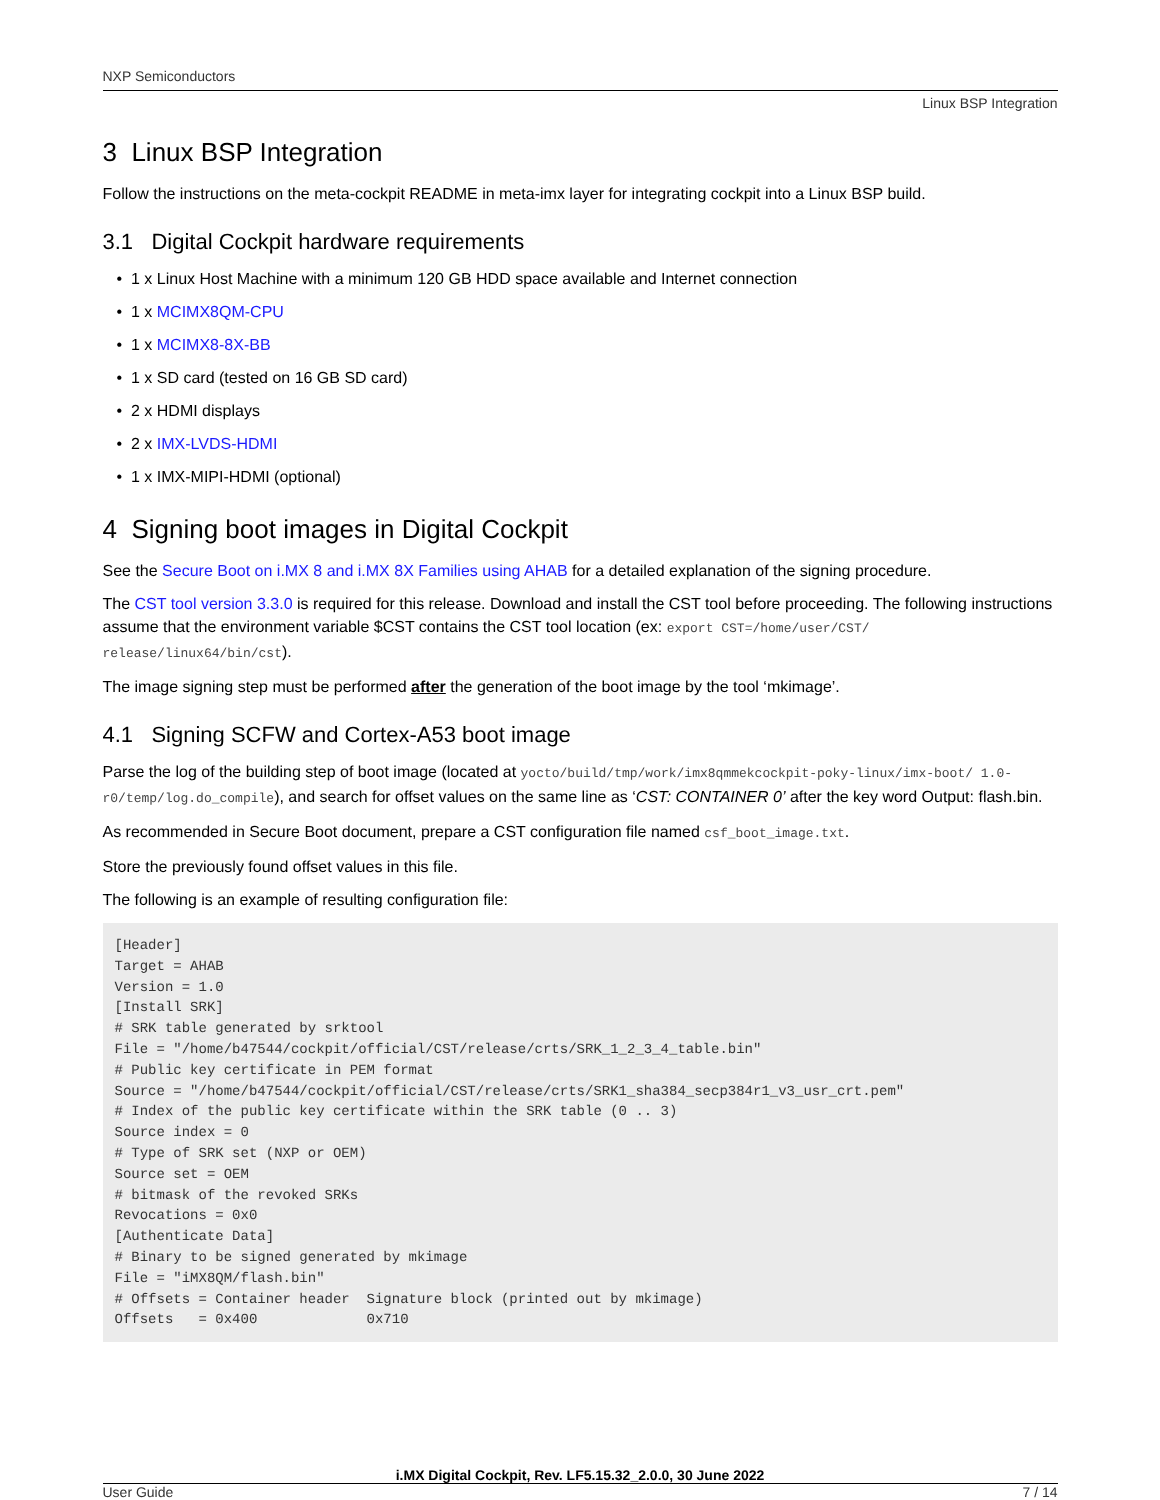NXP Semiconductors
Linux BSP Integration
3 Linux BSP Integration
Follow the instructions on the meta-cockpit README in meta-imx layer for integrating cockpit into a Linux BSP build.
3.1 Digital Cockpit hardware requirements
• 1 x Linux Host Machine with a minimum 120 GB HDD space available and Internet connection
• 1 x MCIMX8QM-CPU
• 1 x MCIMX8-8X-BB
• 1 x SD card (tested on 16 GB SD card)
• 2 x HDMI displays
• 2 x IMX-LVDS-HDMI
• 1 x IMX-MIPI-HDMI (optional)
4 Signing boot images in Digital Cockpit
See the Secure Boot on i.MX 8 and i.MX 8X Families using AHAB for a detailed explanation of the signing procedure.
The CST tool version 3.3.0 is required for this release. Download and install the CST tool before proceeding. The following instructions assume that the environment variable $CST contains the CST tool location (ex: export CST=/home/user/CST/ release/linux64/bin/cst).
The image signing step must be performed after the generation of the boot image by the tool ‘mkimage’.
4.1 Signing SCFW and Cortex-A53 boot image
Parse the log of the building step of boot image (located at yocto/build/tmp/work/imx8qmmekcockpit-poky-linux/imx-boot/ 1.0-r0/temp/log.do_compile), and search for offset values on the same line as ‘CST: CONTAINER 0’ after the key word Output: flash.bin.
As recommended in Secure Boot document, prepare a CST configuration file named csf_boot_image.txt.
Store the previously found offset values in this file.
The following is an example of resulting configuration file:
[Header]
Target = AHAB
Version = 1.0
[Install SRK]
# SRK table generated by srktool
File = "/home/b47544/cockpit/official/CST/release/crts/SRK_1_2_3_4_table.bin"
# Public key certificate in PEM format
Source = "/home/b47544/cockpit/official/CST/release/crts/SRK1_sha384_secp384r1_v3_usr_crt.pem"
# Index of the public key certificate within the SRK table (0 .. 3)
Source index = 0
# Type of SRK set (NXP or OEM)
Source set = OEM
# bitmask of the revoked SRKs
Revocations = 0x0
[Authenticate Data]
# Binary to be signed generated by mkimage
File = "iMX8QM/flash.bin"
# Offsets = Container header  Signature block (printed out by mkimage)
Offsets   = 0x400             0x710
i.MX Digital Cockpit, Rev. LF5.15.32_2.0.0, 30 June 2022
User Guide 7 / 14